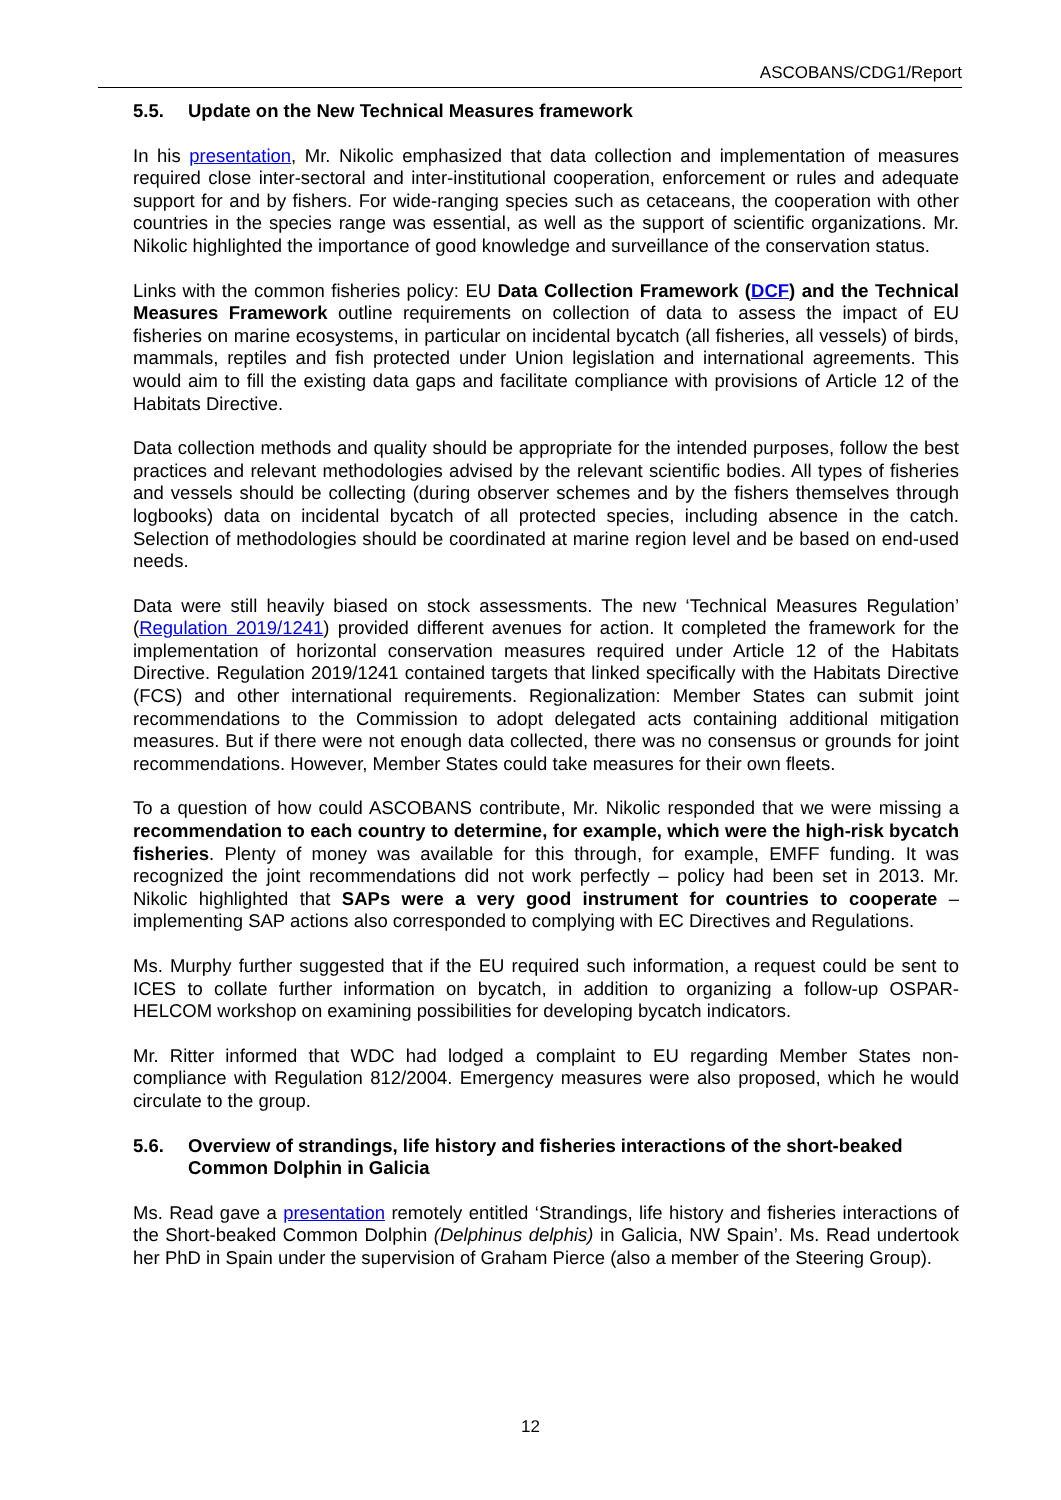ASCOBANS/CDG1/Report
5.5. Update on the New Technical Measures framework
In his presentation, Mr. Nikolic emphasized that data collection and implementation of measures required close inter-sectoral and inter-institutional cooperation, enforcement or rules and adequate support for and by fishers. For wide-ranging species such as cetaceans, the cooperation with other countries in the species range was essential, as well as the support of scientific organizations. Mr. Nikolic highlighted the importance of good knowledge and surveillance of the conservation status.
Links with the common fisheries policy: EU Data Collection Framework (DCF) and the Technical Measures Framework outline requirements on collection of data to assess the impact of EU fisheries on marine ecosystems, in particular on incidental bycatch (all fisheries, all vessels) of birds, mammals, reptiles and fish protected under Union legislation and international agreements. This would aim to fill the existing data gaps and facilitate compliance with provisions of Article 12 of the Habitats Directive.
Data collection methods and quality should be appropriate for the intended purposes, follow the best practices and relevant methodologies advised by the relevant scientific bodies. All types of fisheries and vessels should be collecting (during observer schemes and by the fishers themselves through logbooks) data on incidental bycatch of all protected species, including absence in the catch. Selection of methodologies should be coordinated at marine region level and be based on end-used needs.
Data were still heavily biased on stock assessments. The new ‘Technical Measures Regulation’ (Regulation 2019/1241) provided different avenues for action. It completed the framework for the implementation of horizontal conservation measures required under Article 12 of the Habitats Directive. Regulation 2019/1241 contained targets that linked specifically with the Habitats Directive (FCS) and other international requirements. Regionalization: Member States can submit joint recommendations to the Commission to adopt delegated acts containing additional mitigation measures. But if there were not enough data collected, there was no consensus or grounds for joint recommendations. However, Member States could take measures for their own fleets.
To a question of how could ASCOBANS contribute, Mr. Nikolic responded that we were missing a recommendation to each country to determine, for example, which were the high-risk bycatch fisheries. Plenty of money was available for this through, for example, EMFF funding. It was recognized the joint recommendations did not work perfectly – policy had been set in 2013. Mr. Nikolic highlighted that SAPs were a very good instrument for countries to cooperate – implementing SAP actions also corresponded to complying with EC Directives and Regulations.
Ms. Murphy further suggested that if the EU required such information, a request could be sent to ICES to collate further information on bycatch, in addition to organizing a follow-up OSPAR-HELCOM workshop on examining possibilities for developing bycatch indicators.
Mr. Ritter informed that WDC had lodged a complaint to EU regarding Member States non-compliance with Regulation 812/2004. Emergency measures were also proposed, which he would circulate to the group.
5.6. Overview of strandings, life history and fisheries interactions of the short-beaked Common Dolphin in Galicia
Ms. Read gave a presentation remotely entitled ‘Strandings, life history and fisheries interactions of the Short-beaked Common Dolphin (Delphinus delphis) in Galicia, NW Spain’. Ms. Read undertook her PhD in Spain under the supervision of Graham Pierce (also a member of the Steering Group).
12